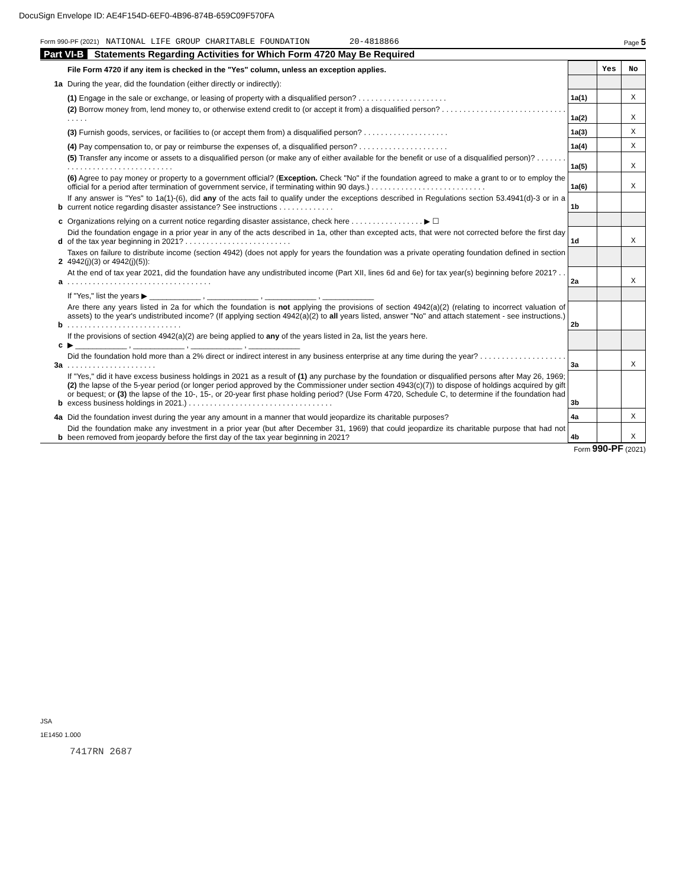DocuSign Envelope ID: AE4F154D-6EF0-4B96-874B-659C09F570FA
Form 990-PF (2021) NATIONAL LIFE GROUP CHARITABLE FOUNDATION 20-4818866 Page 5
Part VI-B Statements Regarding Activities for Which Form 4720 May Be Required
| | File Form 4720 if any item is checked in the "Yes" column, unless an exception applies. | | Yes | No |
| 1a | During the year, did the foundation (either directly or indirectly): | | | |
| | (1) Engage in the sale or exchange, or leasing of property with a disqualified person? . . . . . . . . . . . . . . . . . . . . . | 1a(1) | | X |
| | (2) Borrow money from, lend money to, or otherwise extend credit to (or accept it from) a disqualified person? . . . . . . . . . . . . . . . . . . . . . . . . . . . . . . . . . . | 1a(2) | | X |
| | (3) Furnish goods, services, or facilities to (or accept them from) a disqualified person? . . . . . . . . . . . . . . . . . . . . | 1a(3) | | X |
| | (4) Pay compensation to, or pay or reimburse the expenses of, a disqualified person? . . . . . . . . . . . . . . . . . . . . . | 1a(4) | | X |
| | (5) Transfer any income or assets to a disqualified person (or make any of either available for the benefit or use of a disqualified person)? . . . . . . . . . . . . . . . . . . . . . . . . . . . . . . . . | 1a(5) | | X |
| | (6) Agree to pay money or property to a government official? ( Exception. Check "No" if the foundation agreed to make a grant to or to employ the official for a period after termination of government service, if terminating within 90 days.) . . . . . . . . . . . . . . . . . . . . . . . . . . . | 1a(6) | | X |
| b | If any answer is "Yes" to 1a(1)-(6), did any of the acts fail to qualify under the exceptions described in Regulations section 53.4941(d)-3 or in a current notice regarding disaster assistance? See instructions . . . . . . . . . . . . . | 1b | | |
| c | Organizations relying on a current notice regarding disaster assistance, check here . . . . . . . . . . . . . . . . . ▶ ☐ | | | |
| d | Did the foundation engage in a prior year in any of the acts described in 1a, other than excepted acts, that were not corrected before the first day of the tax year beginning in 2021? . . . . . . . . . . . . . . . . . . . . . . . . . | 1d | | X |
| 2 | Taxes on failure to distribute income (section 4942) (does not apply for years the foundation was a private operating foundation defined in section 4942(j)(3) or 4942(j)(5)): | | | |
| a | At the end of tax year 2021, did the foundation have any undistributed income (Part XII, lines 6d and 6e) for tax year(s) beginning before 2021? . . . . . . . . . . . . . . . . . . . . . . . . . . . . . . . . . . . . | 2a | | X |
| | If "Yes," list the years ▶ ____________ , ____________ , ____________ , ____________ | | | |
| b | Are there any years listed in 2a for which the foundation is not applying the provisions of section 4942(a)(2) (relating to incorrect valuation of assets) to the year's undistributed income? (If applying section 4942(a)(2) to all years listed, answer "No" and attach statement - see instructions.) . . . . . . . . . . . . . . . . . . . . . . . . . . . | 2b | | |
| c | If the provisions of section 4942(a)(2) are being applied to any of the years listed in 2a, list the years here. ▶ ____________ , ____________ , ____________ , ____________ | | | |
| 3a | Did the foundation hold more than a 2% direct or indirect interest in any business enterprise at any time during the year? . . . . . . . . . . . . . . . . . . . . . . . . . . . . . . . . . . . . . . . . . | 3a | | X |
| b | If "Yes," did it have excess business holdings in 2021 as a result of (1) any purchase by the foundation or disqualified persons after May 26, 1969; (2) the lapse of the 5-year period (or longer period approved by the Commissioner under section 4943(c)(7)) to dispose of holdings acquired by gift or bequest; or (3) the lapse of the 10-, 15-, or 20-year first phase holding period? (Use Form 4720, Schedule C, to determine if the foundation had excess business holdings in 2021.) . . . . . . . . . . . . . . . . . . . . . . . . . . . . . . . . . . | 3b | | |
| 4a | Did the foundation invest during the year any amount in a manner that would jeopardize its charitable purposes? | 4a | | X |
| b | Did the foundation make any investment in a prior year (but after December 31, 1969) that could jeopardize its charitable purpose that had not been removed from jeopardy before the first day of the tax year beginning in 2021? | 4b | | X |
Form 990-PF (2021)
JSA
1E1450 1.000
7417RN 2687